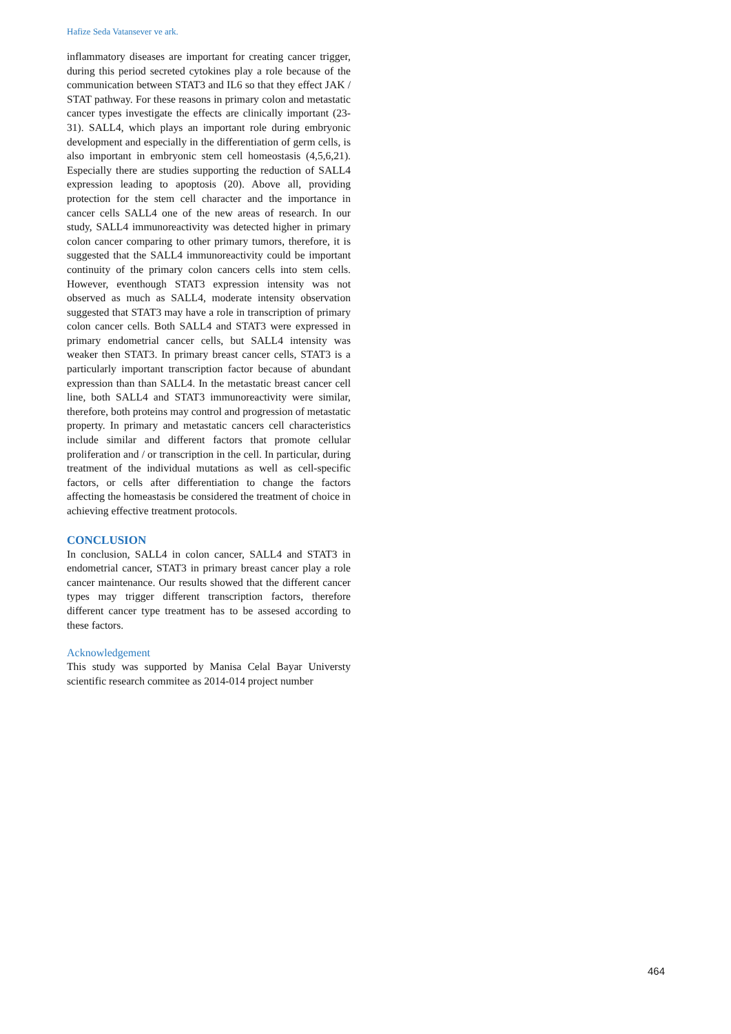Hafize Seda Vatansever ve ark.
inflammatory diseases are important for creating cancer trigger, during this period secreted cytokines play a role because of the communication between STAT3 and IL6 so that they effect JAK / STAT pathway. For these reasons in primary colon and metastatic cancer types investigate the effects are clinically important (23- 31). SALL4, which plays an important role during embryonic development and especially in the differentiation of germ cells, is also important in embryonic stem cell homeostasis (4,5,6,21). Especially there are studies supporting the reduction of SALL4 expression leading to apoptosis (20). Above all, providing protection for the stem cell character and the importance in cancer cells SALL4 one of the new areas of research. In our study, SALL4 immunoreactivity was detected higher in primary colon cancer comparing to other primary tumors, therefore, it is suggested that the SALL4 immunoreactivity could be important continuity of the primary colon cancers cells into stem cells. However, eventhough STAT3 expression intensity was not observed as much as SALL4, moderate intensity observation suggested that STAT3 may have a role in transcription of primary colon cancer cells. Both SALL4 and STAT3 were expressed in primary endometrial cancer cells, but SALL4 intensity was weaker then STAT3. In primary breast cancer cells, STAT3 is a particularly important transcription factor because of abundant expression than than SALL4. In the metastatic breast cancer cell line, both SALL4 and STAT3 immunoreactivity were similar, therefore, both proteins may control and progression of metastatic property. In primary and metastatic cancers cell characteristics include similar and different factors that promote cellular proliferation and / or transcription in the cell. In particular, during treatment of the individual mutations as well as cell-specific factors, or cells after differentiation to change the factors affecting the homeastasis be considered the treatment of choice in achieving effective treatment protocols.
CONCLUSION
In conclusion, SALL4 in colon cancer, SALL4 and STAT3 in endometrial cancer, STAT3 in primary breast cancer play a role cancer maintenance. Our results showed that the different cancer types may trigger different transcription factors, therefore different cancer type treatment has to be assesed according to these factors.
Acknowledgement
This study was supported by Manisa Celal Bayar Universty scientific research commitee as 2014-014 project number
464